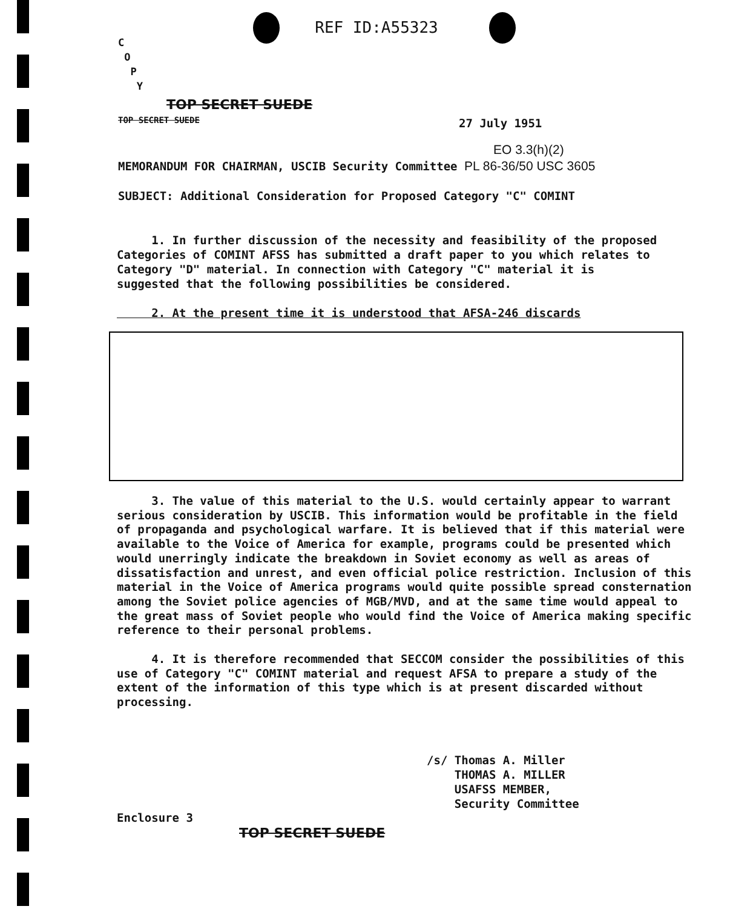REF ID:A55323
C
O
P
Y
TOP SECRET SUEDE
TOP SECRET SUEDE 27 July 1951
EO 3.3(h)(2)
MEMORANDUM FOR CHAIRMAN, USCIB Security Committee PL 86-36/50 USC 3605
SUBJECT: Additional Consideration for Proposed Category "C" COMINT
1. In further discussion of the necessity and feasibility of the proposed Categories of COMINT AFSS has submitted a draft paper to you which relates to Category "D" material. In connection with Category "C" material it is suggested that the following possibilities be considered.
2. At the present time it is understood that AFSA-246 discards
3. The value of this material to the U.S. would certainly appear to warrant serious consideration by USCIB. This information would be profitable in the field of propaganda and psychological warfare. It is believed that if this material were available to the Voice of America for example, programs could be presented which would unerringly indicate the breakdown in Soviet economy as well as areas of dissatisfaction and unrest, and even official police restriction. Inclusion of this material in the Voice of America programs would quite possible spread consternation among the Soviet police agencies of MGB/MVD, and at the same time would appeal to the great mass of Soviet people who would find the Voice of America making specific reference to their personal problems.
4. It is therefore recommended that SECCOM consider the possibilities of this use of Category "C" COMINT material and request AFSA to prepare a study of the extent of the information of this type which is at present discarded without processing.
/s/ Thomas A. Miller
THOMAS A. MILLER
USAFSS MEMBER,
Security Committee
Enclosure 3
TOP SECRET SUEDE